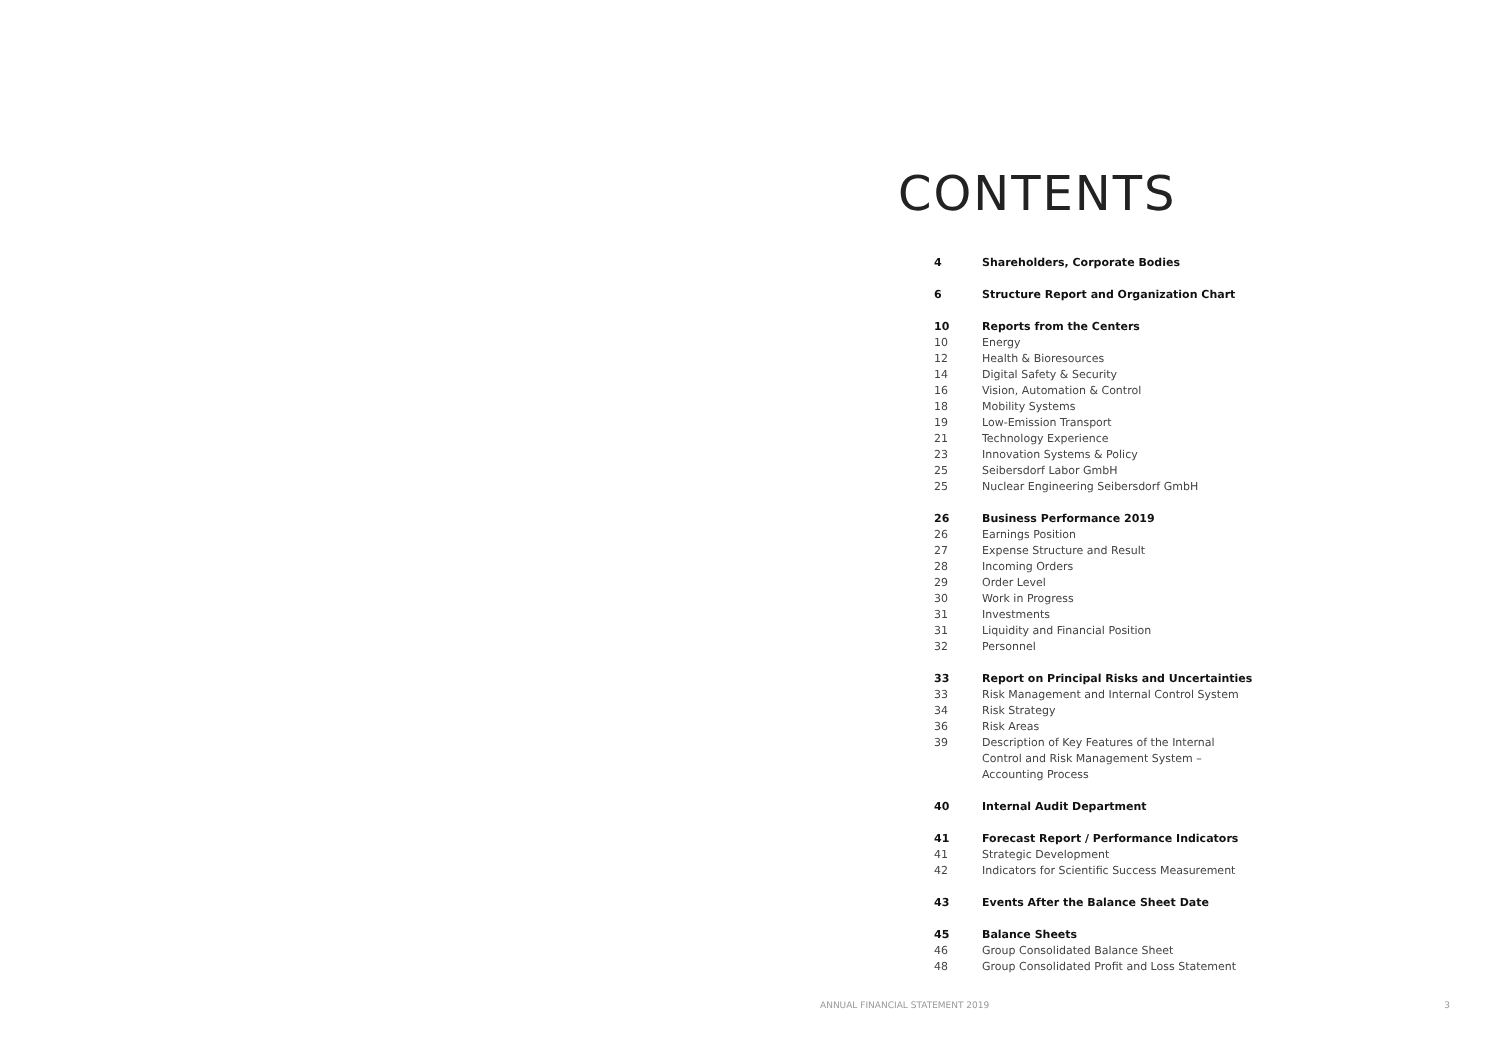CONTENTS
4 Shareholders, Corporate Bodies
6 Structure Report and Organization Chart
10 Reports from the Centers
10 Energy
12 Health & Bioresources
14 Digital Safety & Security
16 Vision, Automation & Control
18 Mobility Systems
19 Low-Emission Transport
21 Technology Experience
23 Innovation Systems & Policy
25 Seibersdorf Labor GmbH
25 Nuclear Engineering Seibersdorf GmbH
26 Business Performance 2019
26 Earnings Position
27 Expense Structure and Result
28 Incoming Orders
29 Order Level
30 Work in Progress
31 Investments
31 Liquidity and Financial Position
32 Personnel
33 Report on Principal Risks and Uncertainties
33 Risk Management and Internal Control System
34 Risk Strategy
36 Risk Areas
39 Description of Key Features of the Internal
Control and Risk Management System –
Accounting Process
40 Internal Audit Department
41 Forecast Report / Performance Indicators
41 Strategic Development
42 Indicators for Scientific Success Measurement
43 Events After the Balance Sheet Date
45 Balance Sheets
46 Group Consolidated Balance Sheet
48 Group Consolidated Profit and Loss Statement
ANNUAL FINANCIAL STATEMENT 2019 3